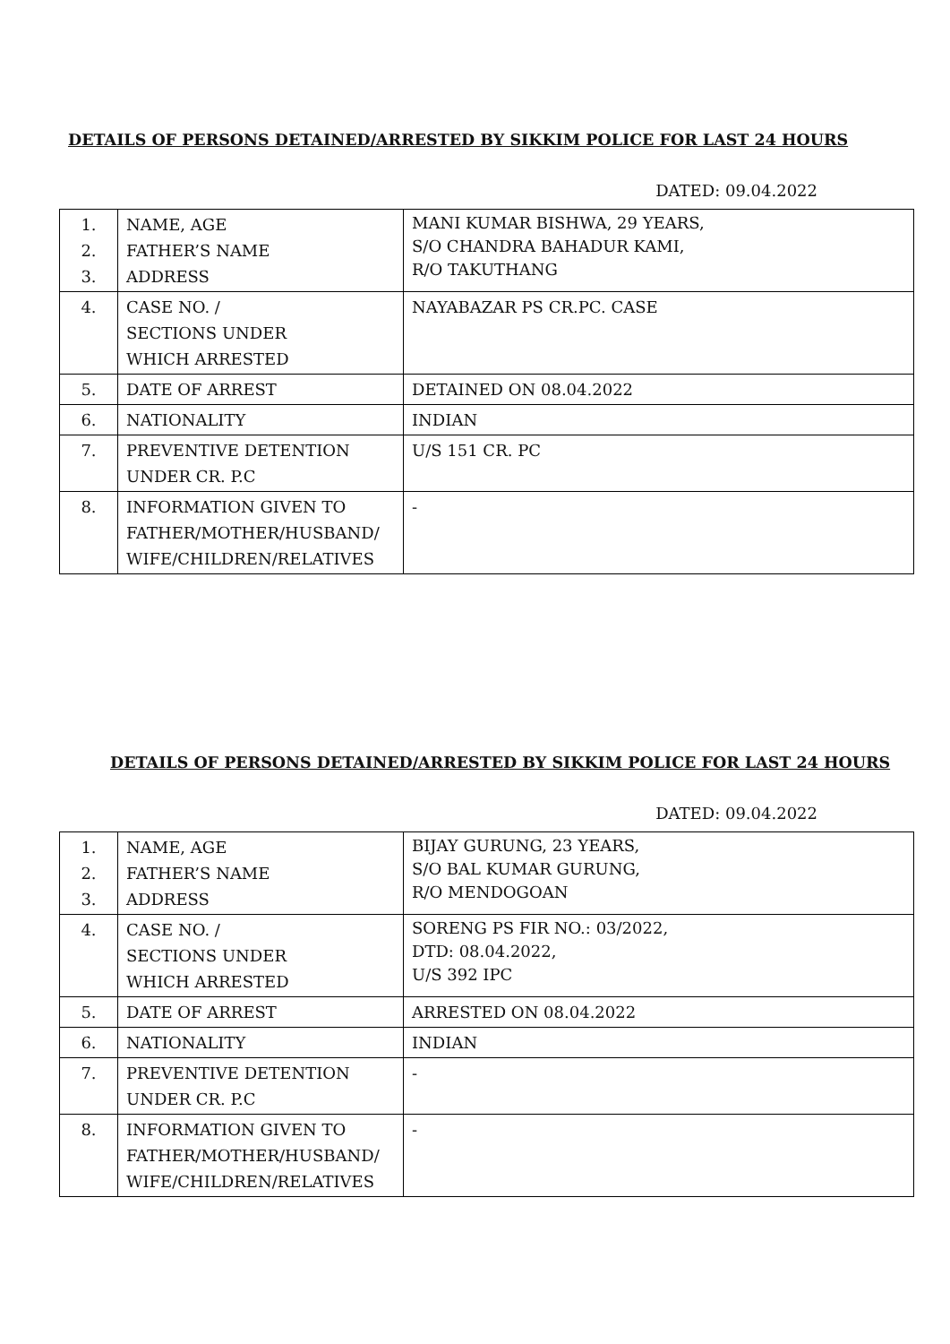DETAILS OF PERSONS DETAINED/ARRESTED BY SIKKIM POLICE FOR LAST 24 HOURS
DATED: 09.04.2022
| 1. 2. 3. | NAME, AGE FATHER’S NAME ADDRESS | MANI KUMAR BISHWA, 29 YEARS, S/O CHANDRA BAHADUR KAMI, R/O TAKUTHANG |
| 4. | CASE NO. / SECTIONS UNDER WHICH ARRESTED | NAYABAZAR PS CR.PC. CASE |
| 5. | DATE OF ARREST | DETAINED ON 08.04.2022 |
| 6. | NATIONALITY | INDIAN |
| 7. | PREVENTIVE DETENTION UNDER CR. P.C | U/S 151 CR. PC |
| 8. | INFORMATION GIVEN TO FATHER/MOTHER/HUSBAND/ WIFE/CHILDREN/RELATIVES | - |
DETAILS OF PERSONS DETAINED/ARRESTED BY SIKKIM POLICE FOR LAST 24 HOURS
DATED: 09.04.2022
| 1. 2. 3. | NAME, AGE FATHER’S NAME ADDRESS | BIJAY GURUNG, 23 YEARS, S/O BAL KUMAR GURUNG, R/O MENDOGOAN |
| 4. | CASE NO. / SECTIONS UNDER WHICH ARRESTED | SORENG PS FIR NO.: 03/2022, DTD: 08.04.2022, U/S 392 IPC |
| 5. | DATE OF ARREST | ARRESTED ON 08.04.2022 |
| 6. | NATIONALITY | INDIAN |
| 7. | PREVENTIVE DETENTION UNDER CR. P.C | - |
| 8. | INFORMATION GIVEN TO FATHER/MOTHER/HUSBAND/ WIFE/CHILDREN/RELATIVES | - |